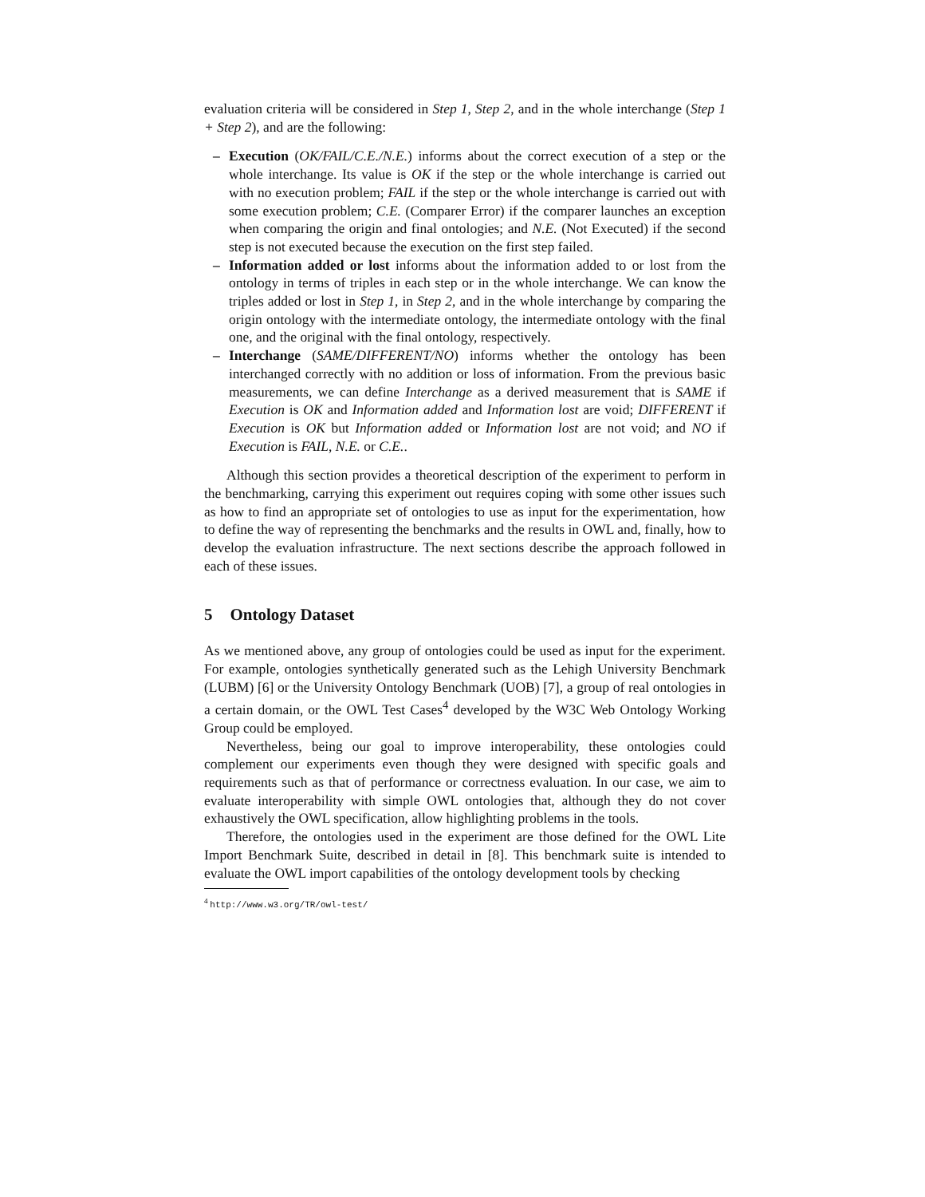evaluation criteria will be considered in Step 1, Step 2, and in the whole interchange (Step 1 + Step 2), and are the following:
– Execution (OK/FAIL/C.E./N.E.) informs about the correct execution of a step or the whole interchange. Its value is OK if the step or the whole interchange is carried out with no execution problem; FAIL if the step or the whole interchange is carried out with some execution problem; C.E. (Comparer Error) if the comparer launches an exception when comparing the origin and final ontologies; and N.E. (Not Executed) if the second step is not executed because the execution on the first step failed.
– Information added or lost informs about the information added to or lost from the ontology in terms of triples in each step or in the whole interchange. We can know the triples added or lost in Step 1, in Step 2, and in the whole interchange by comparing the origin ontology with the intermediate ontology, the intermediate ontology with the final one, and the original with the final ontology, respectively.
– Interchange (SAME/DIFFERENT/NO) informs whether the ontology has been interchanged correctly with no addition or loss of information. From the previous basic measurements, we can define Interchange as a derived measurement that is SAME if Execution is OK and Information added and Information lost are void; DIFFERENT if Execution is OK but Information added or Information lost are not void; and NO if Execution is FAIL, N.E. or C.E..
Although this section provides a theoretical description of the experiment to perform in the benchmarking, carrying this experiment out requires coping with some other issues such as how to find an appropriate set of ontologies to use as input for the experimentation, how to define the way of representing the benchmarks and the results in OWL and, finally, how to develop the evaluation infrastructure. The next sections describe the approach followed in each of these issues.
5 Ontology Dataset
As we mentioned above, any group of ontologies could be used as input for the experiment. For example, ontologies synthetically generated such as the Lehigh University Benchmark (LUBM) [6] or the University Ontology Benchmark (UOB) [7], a group of real ontologies in a certain domain, or the OWL Test Cases<sup>4</sup> developed by the W3C Web Ontology Working Group could be employed.
Nevertheless, being our goal to improve interoperability, these ontologies could complement our experiments even though they were designed with specific goals and requirements such as that of performance or correctness evaluation. In our case, we aim to evaluate interoperability with simple OWL ontologies that, although they do not cover exhaustively the OWL specification, allow highlighting problems in the tools.
Therefore, the ontologies used in the experiment are those defined for the OWL Lite Import Benchmark Suite, described in detail in [8]. This benchmark suite is intended to evaluate the OWL import capabilities of the ontology development tools by checking
<sup>4</sup> http://www.w3.org/TR/owl-test/